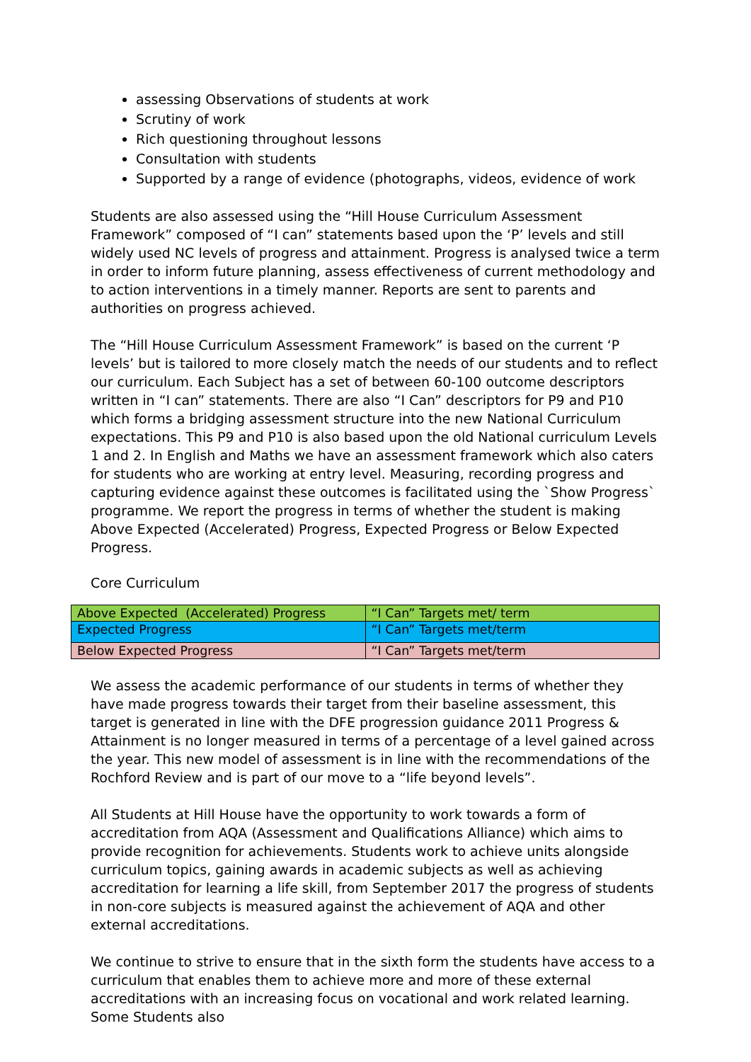assessing Observations of students at work
Scrutiny of work
Rich questioning throughout lessons
Consultation with students
Supported by a range of evidence (photographs, videos, evidence of work
Students are also assessed using the “Hill House Curriculum Assessment Framework” composed of “I can” statements based upon the ‘P’ levels and still widely used NC levels of progress and attainment. Progress is analysed twice a term in order to inform future planning, assess effectiveness of current methodology and to action interventions in a timely manner. Reports are sent to parents and authorities on progress achieved.
The “Hill House Curriculum Assessment Framework” is based on the current ‘P levels’ but is tailored to more closely match the needs of our students and to reflect our curriculum. Each Subject has a set of between 60-100 outcome descriptors written in “I can” statements. There are also “I Can” descriptors for P9 and P10 which forms a bridging assessment structure into the new National Curriculum expectations. This P9 and P10 is also based upon the old National curriculum Levels 1 and 2. In English and Maths we have an assessment framework which also caters for students who are working at entry level. Measuring, recording progress and capturing evidence against these outcomes is facilitated using the `Show Progress` programme. We report the progress in terms of whether the student is making Above Expected (Accelerated) Progress, Expected Progress or Below Expected Progress.
Core Curriculum
| Above Expected (Accelerated) Progress | “I Can” Targets met/ term |
| Expected Progress | “I Can” Targets met/term |
| Below Expected Progress | “I Can” Targets met/term |
We assess the academic performance of our students in terms of whether they have made progress towards their target from their baseline assessment, this target is generated in line with the DFE progression guidance 2011 Progress & Attainment is no longer measured in terms of a percentage of a level gained across the year. This new model of assessment is in line with the recommendations of the Rochford Review and is part of our move to a “life beyond levels”.
All Students at Hill House have the opportunity to work towards a form of accreditation from AQA (Assessment and Qualifications Alliance) which aims to provide recognition for achievements. Students work to achieve units alongside curriculum topics, gaining awards in academic subjects as well as achieving accreditation for learning a life skill, from September 2017 the progress of students in non-core subjects is measured against the achievement of AQA and other external accreditations.
We continue to strive to ensure that in the sixth form the students have access to a curriculum that enables them to achieve more and more of these external accreditations with an increasing focus on vocational and work related learning. Some Students also